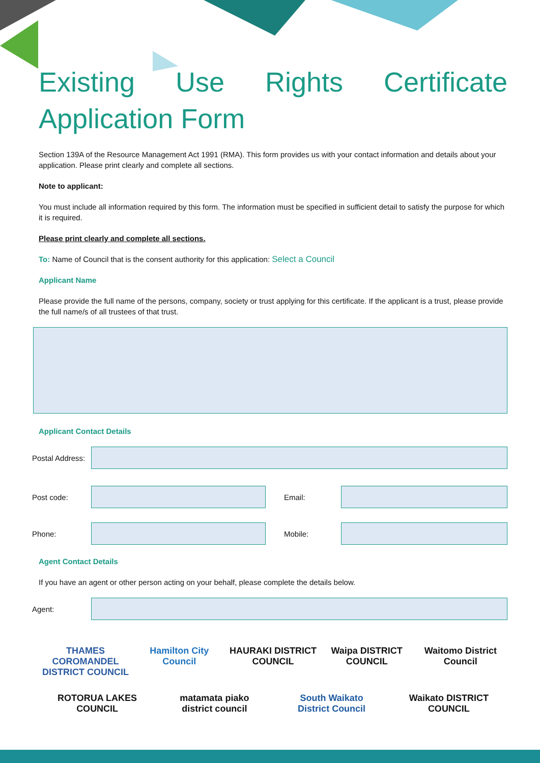Existing Use Rights Certificate Application Form
Section 139A of the Resource Management Act 1991 (RMA). This form provides us with your contact information and details about your application. Please print clearly and complete all sections.
Note to applicant:
You must include all information required by this form. The information must be specified in sufficient detail to satisfy the purpose for which it is required.
Please print clearly and complete all sections.
To: Name of Council that is the consent authority for this application: Select a Council
Applicant Name
Please provide the full name of the persons, company, society or trust applying for this certificate. If the applicant is a trust, please provide the full name/s of all trustees of that trust.
Applicant Contact Details
Postal Address:
Post code: Email:
Phone: Mobile:
Agent Contact Details
If you have an agent or other person acting on your behalf, please complete the details below.
Agent:
THAMES COROMANDEL DISTRICT COUNCIL
Hamilton City Council
HAURAKI DISTRICT COUNCIL
Waipa DISTRICT COUNCIL
Waitomo District Council
ROTORUA LAKES COUNCIL
matamata piako district council
South Waikato District Council
Waikato DISTRICT COUNCIL